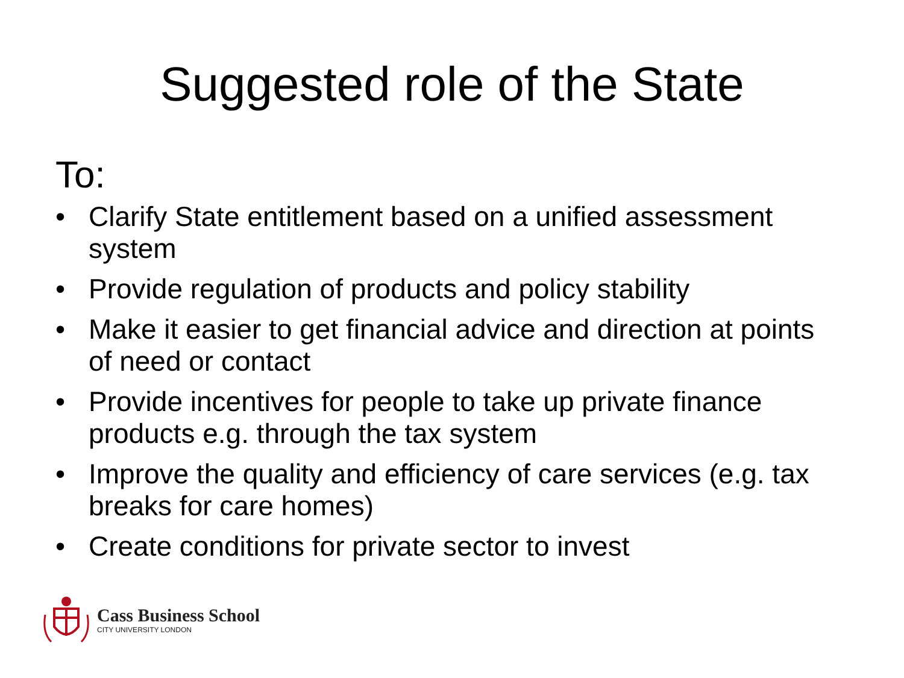Suggested role of the State
To:
• Clarify State entitlement based on a unified assessment system
• Provide regulation of products and policy stability
• Make it easier to get financial advice and direction at points of need or contact
• Provide incentives for people to take up private finance products e.g. through the tax system
• Improve the quality and efficiency of care services (e.g. tax breaks for care homes)
• Create conditions for private sector to invest
Cass Business School
CITY UNIVERSITY LONDON